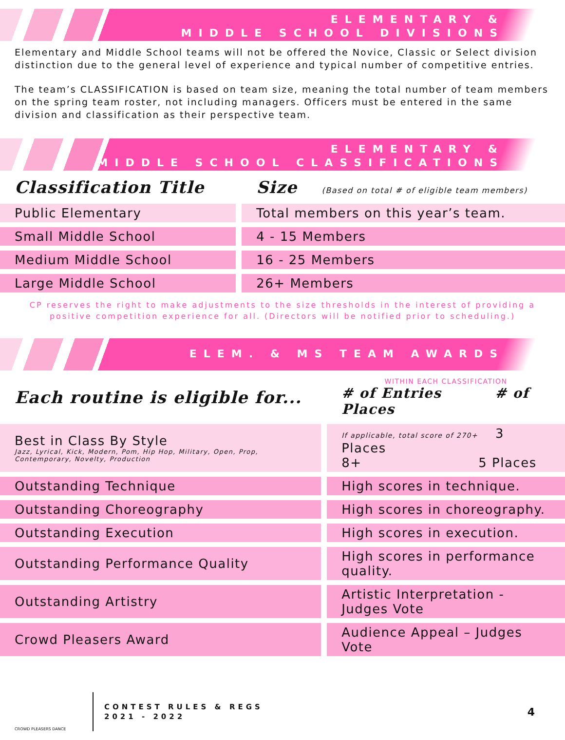ELEMENTARY &
MIDDLE SCHOOL DIVISIONS
Elementary and Middle School teams will not be offered the Novice, Classic or Select division distinction due to the general level of experience and typical number of competitive entries.
The team’s CLASSIFICATION is based on team size, meaning the total number of team members on the spring team roster, not including managers. Officers must be entered in the same division and classification as their perspective team.
ELEMENTARY &
MIDDLE SCHOOL CLASSIFICATIONS
| Classification Title | Size (Based on total # of eligible team members) |
| Public Elementary | Total members on this year’s team. |
| Small Middle School | 4 - 15 Members |
| Medium Middle School | 16 - 25 Members |
| Large Middle School | 26+ Members |
CP reserves the right to make adjustments to the size thresholds in the interest of providing a
positive competition experience for all. (Directors will be notified prior to scheduling.)
ELEM. & MS TEAM AWARDS
| Each routine is eligible for... | WITHIN EACH CLASSIFICATION # of Entries # of Places |
| Best in Class By Style Jazz, Lyrical, Kick, Modern, Pom, Hip Hop, Military, Open, Prop, Contemporary, Novelty, Production | If applicable, total score of 270+ 3 Places 8+ 5 Places |
| Outstanding Technique | High scores in technique. |
| Outstanding Choreography | High scores in choreography. |
| Outstanding Execution | High scores in execution. |
| Outstanding Performance Quality | High scores in performance quality. |
| Outstanding Artistry | Artistic Interpretation - Judges Vote |
| Crowd Pleasers Award | Audience Appeal – Judges Vote |
CROWD PLEASERS DANCE
CONTEST RULES & REGS
2021 - 2022
4